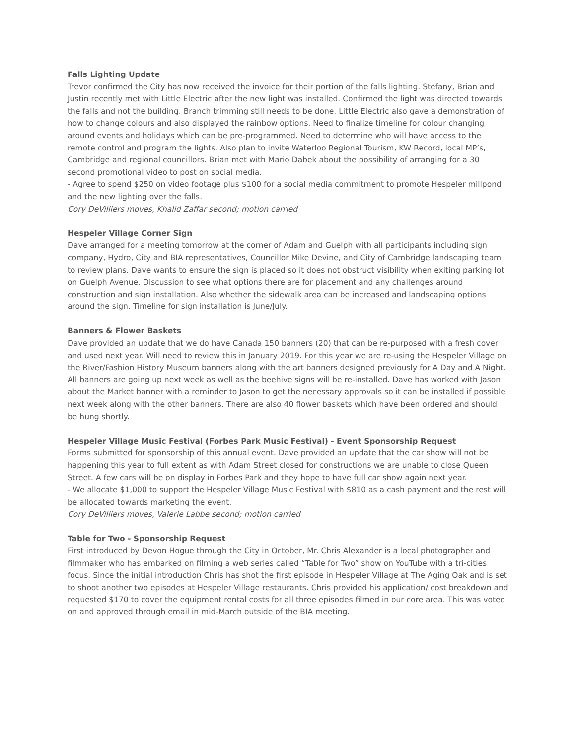Falls Lighting Update
Trevor confirmed the City has now received the invoice for their portion of the falls lighting. Stefany, Brian and Justin recently met with Little Electric after the new light was installed. Confirmed the light was directed towards the falls and not the building. Branch trimming still needs to be done. Little Electric also gave a demonstration of how to change colours and also displayed the rainbow options. Need to finalize timeline for colour changing around events and holidays which can be pre-programmed. Need to determine who will have access to the remote control and program the lights. Also plan to invite Waterloo Regional Tourism, KW Record, local MP’s, Cambridge and regional councillors. Brian met with Mario Dabek about the possibility of arranging for a 30 second promotional video to post on social media.
- Agree to spend $250 on video footage plus $100 for a social media commitment to promote Hespeler millpond and the new lighting over the falls.
Cory DeVilliers moves, Khalid Zaffar second; motion carried
Hespeler Village Corner Sign
Dave arranged for a meeting tomorrow at the corner of Adam and Guelph with all participants including sign company, Hydro, City and BIA representatives, Councillor Mike Devine, and City of Cambridge landscaping team to review plans. Dave wants to ensure the sign is placed so it does not obstruct visibility when exiting parking lot on Guelph Avenue. Discussion to see what options there are for placement and any challenges around construction and sign installation. Also whether the sidewalk area can be increased and landscaping options around the sign. Timeline for sign installation is June/July.
Banners & Flower Baskets
Dave provided an update that we do have Canada 150 banners (20) that can be re-purposed with a fresh cover and used next year. Will need to review this in January 2019. For this year we are re-using the Hespeler Village on the River/Fashion History Museum banners along with the art banners designed previously for A Day and A Night. All banners are going up next week as well as the beehive signs will be re-installed. Dave has worked with Jason about the Market banner with a reminder to Jason to get the necessary approvals so it can be installed if possible next week along with the other banners. There are also 40 flower baskets which have been ordered and should be hung shortly.
Hespeler Village Music Festival (Forbes Park Music Festival) - Event Sponsorship Request
Forms submitted for sponsorship of this annual event. Dave provided an update that the car show will not be happening this year to full extent as with Adam Street closed for constructions we are unable to close Queen Street. A few cars will be on display in Forbes Park and they hope to have full car show again next year.
- We allocate $1,000 to support the Hespeler Village Music Festival with $810 as a cash payment and the rest will be allocated towards marketing the event.
Cory DeVilliers moves, Valerie Labbe second; motion carried
Table for Two - Sponsorship Request
First introduced by Devon Hogue through the City in October, Mr. Chris Alexander is a local photographer and filmmaker who has embarked on filming a web series called “Table for Two” show on YouTube with a tri-cities focus. Since the initial introduction Chris has shot the first episode in Hespeler Village at The Aging Oak and is set to shoot another two episodes at Hespeler Village restaurants. Chris provided his application/ cost breakdown and requested $170 to cover the equipment rental costs for all three episodes filmed in our core area. This was voted on and approved through email in mid-March outside of the BIA meeting.